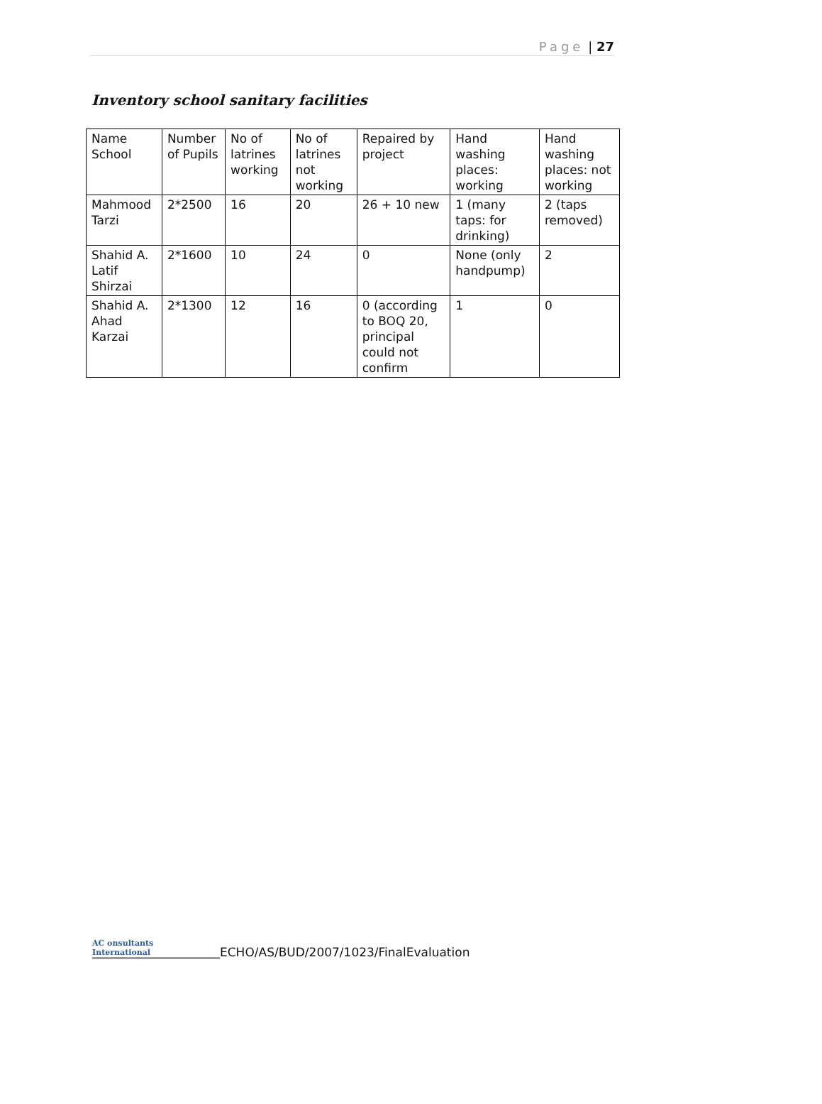Page | 27
Inventory school sanitary facilities
| Name School | Number of Pupils | No of latrines working | No of latrines not working | Repaired by project | Hand washing places: working | Hand washing places: not working |
| Mahmood Tarzi | 2*2500 | 16 | 20 | 26 + 10 new | 1 (many taps: for drinking) | 2 (taps removed) |
| Shahid A. Latif Shirzai | 2*1600 | 10 | 24 | 0 | None (only handpump) | 2 |
| Shahid A. Ahad Karzai | 2*1300 | 12 | 16 | 0 (according to BOQ 20, principal could not confirm | 1 | 0 |
AC onsultants
International
ECHO/AS/BUD/2007/1023/FinalEvaluation